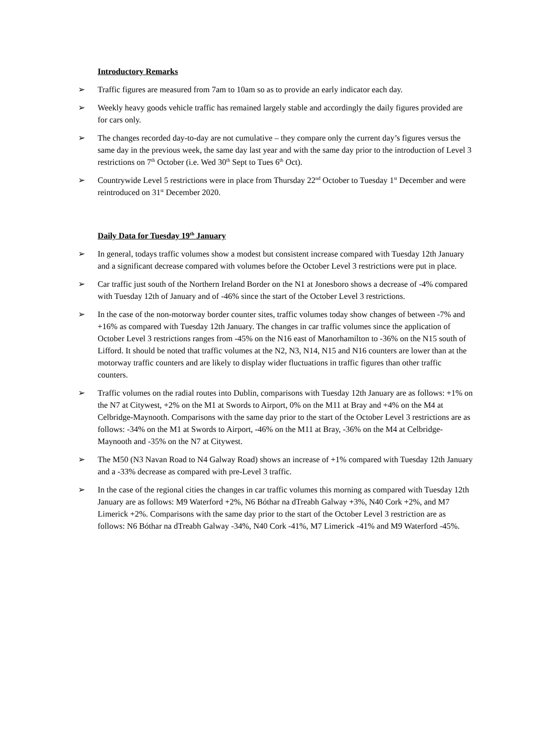Introductory Remarks
➢ Traffic figures are measured from 7am to 10am so as to provide an early indicator each day.
➢ Weekly heavy goods vehicle traffic has remained largely stable and accordingly the daily figures provided are for cars only.
➢ The changes recorded day-to-day are not cumulative – they compare only the current day’s figures versus the same day in the previous week, the same day last year and with the same day prior to the introduction of Level 3 restrictions on 7<sup>th</sup> October (i.e. Wed 30<sup>th</sup> Sept to Tues 6<sup>th</sup> Oct).
➢ Countrywide Level 5 restrictions were in place from Thursday 22<sup>nd</sup> October to Tuesday 1<sup>st</sup> December and were reintroduced on 31<sup>st</sup> December 2020.
Daily Data for Tuesday 19<sup>th</sup> January
➢ In general, todays traffic volumes show a modest but consistent increase compared with Tuesday 12th January and a significant decrease compared with volumes before the October Level 3 restrictions were put in place.
➢ Car traffic just south of the Northern Ireland Border on the N1 at Jonesboro shows a decrease of -4% compared with Tuesday 12th of January and of -46% since the start of the October Level 3 restrictions.
➢ In the case of the non-motorway border counter sites, traffic volumes today show changes of between -7% and +16% as compared with Tuesday 12th January. The changes in car traffic volumes since the application of October Level 3 restrictions ranges from -45% on the N16 east of Manorhamilton to -36% on the N15 south of Lifford. It should be noted that traffic volumes at the N2, N3, N14, N15 and N16 counters are lower than at the motorway traffic counters and are likely to display wider fluctuations in traffic figures than other traffic counters.
➢ Traffic volumes on the radial routes into Dublin, comparisons with Tuesday 12th January are as follows: +1% on the N7 at Citywest, +2% on the M1 at Swords to Airport, 0% on the M11 at Bray and +4% on the M4 at Celbridge-Maynooth. Comparisons with the same day prior to the start of the October Level 3 restrictions are as follows: -34% on the M1 at Swords to Airport, -46% on the M11 at Bray, -36% on the M4 at Celbridge-Maynooth and -35% on the N7 at Citywest.
➢ The M50 (N3 Navan Road to N4 Galway Road) shows an increase of +1% compared with Tuesday 12th January and a -33% decrease as compared with pre-Level 3 traffic.
➢ In the case of the regional cities the changes in car traffic volumes this morning as compared with Tuesday 12th January are as follows: M9 Waterford +2%, N6 Bóthar na dTreabh Galway +3%, N40 Cork +2%, and M7 Limerick +2%. Comparisons with the same day prior to the start of the October Level 3 restriction are as follows: N6 Bóthar na dTreabh Galway -34%, N40 Cork -41%, M7 Limerick -41% and M9 Waterford -45%.